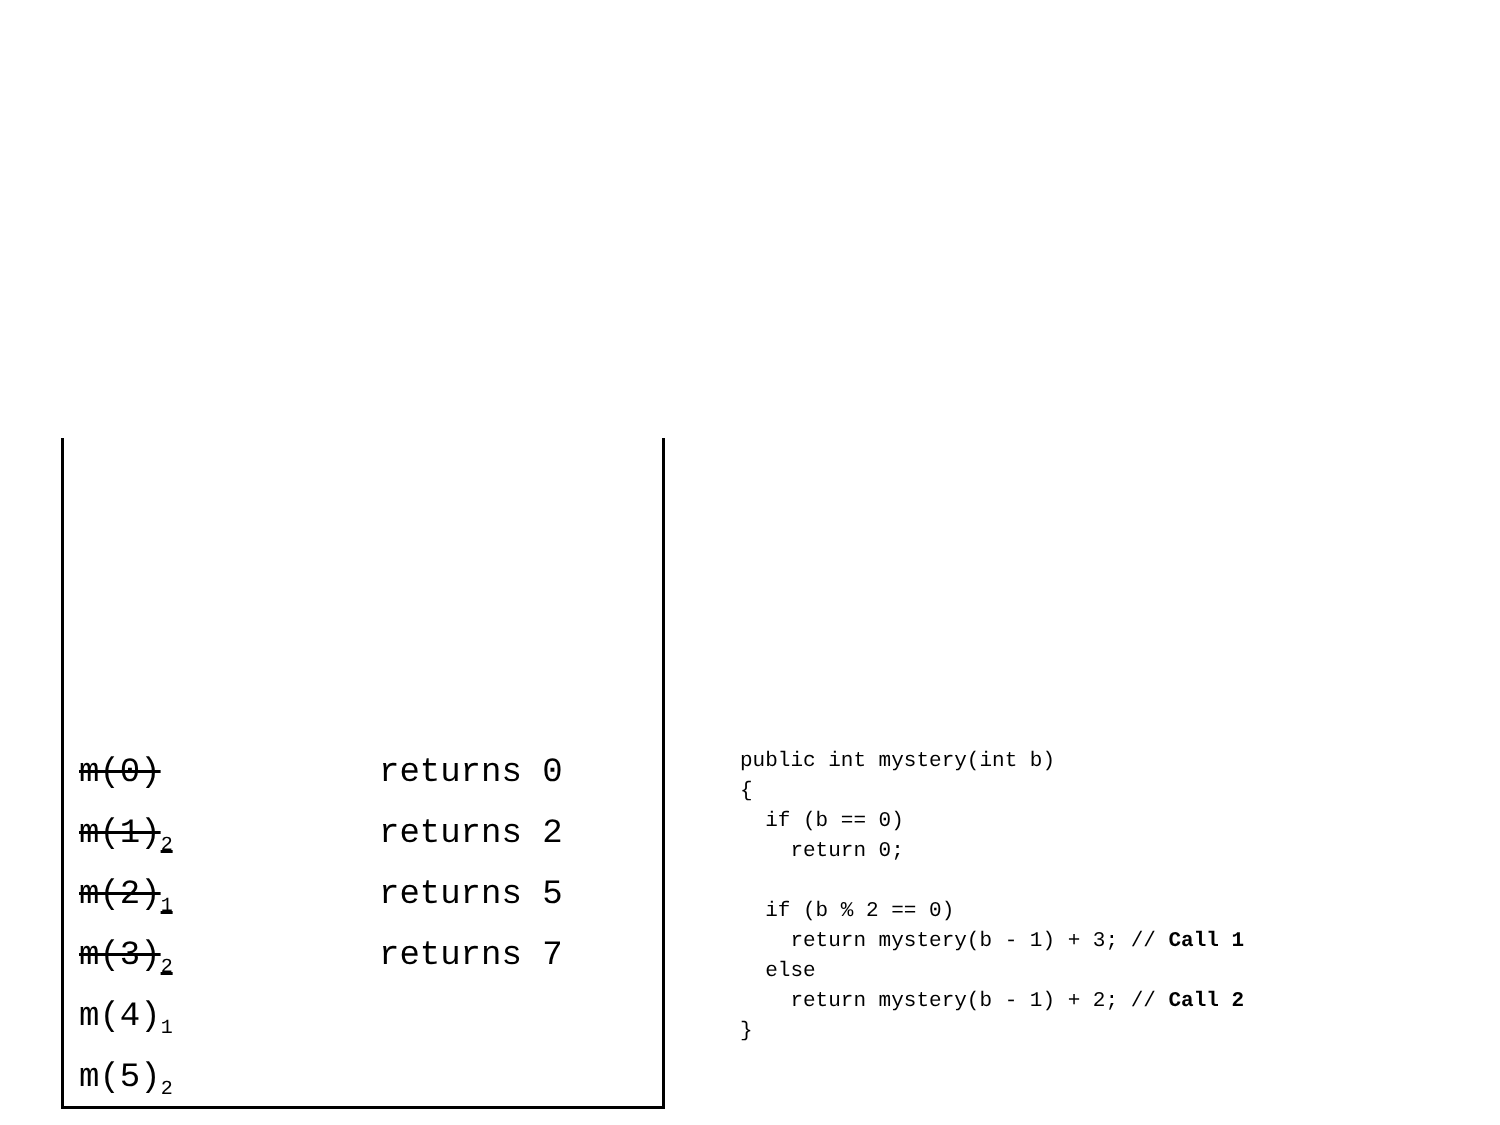m(0) returns 0
m(1)<sub>2</sub> returns 2
m(2)<sub>1</sub> returns 5
m(3)<sub>2</sub> returns 7
m(4)<sub>1</sub>
m(5)<sub>2</sub>
public int mystery(int b)
{
  if (b == 0)
    return 0;

  if (b % 2 == 0)
    return mystery(b - 1) + 3; // Call 1
  else
    return mystery(b - 1) + 2; // Call 2
}